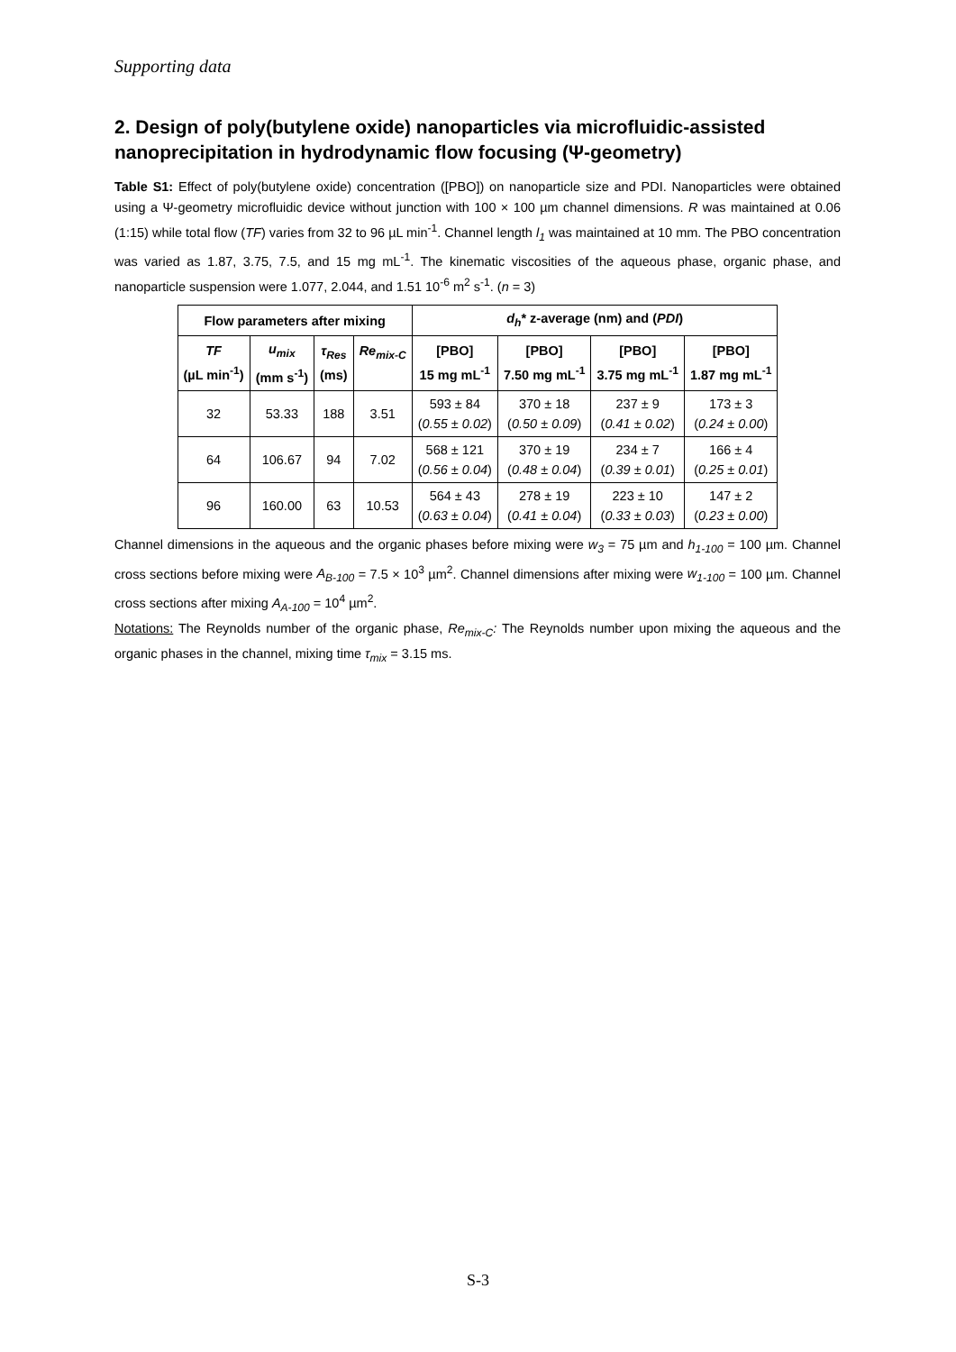Supporting data
2. Design of poly(butylene oxide) nanoparticles via microfluidic-assisted nanoprecipitation in hydrodynamic flow focusing (Ψ-geometry)
Table S1: Effect of poly(butylene oxide) concentration ([PBO]) on nanoparticle size and PDI. Nanoparticles were obtained using a Ψ-geometry microfluidic device without junction with 100 × 100 µm channel dimensions. R was maintained at 0.06 (1:15) while total flow (TF) varies from 32 to 96 µL min<sup>-1</sup>. Channel length l<sub>1</sub> was maintained at 10 mm. The PBO concentration was varied as 1.87, 3.75, 7.5, and 15 mg mL<sup>-1</sup>. The kinematic viscosities of the aqueous phase, organic phase, and nanoparticle suspension were 1.077, 2.044, and 1.51 10<sup>-6</sup> m<sup>2</sup> s<sup>-1</sup>. (n = 3)
| Flow parameters after mixing | | | | d<sub>h</sub> * z-average (nm) and ( PDI ) | | | |
| --- | --- | --- | --- | --- | --- | --- | --- |
| TF (µL min<sup>-1</sup>) | u<sub>mix</sub> (mm s<sup>-1</sup>) | τ<sub>Res</sub> (ms) | Re<sub>mix-C</sub> | [PBO] 15 mg mL<sup>-1</sup> | [PBO] 7.50 mg mL<sup>-1</sup> | [PBO] 3.75 mg mL<sup>-1</sup> | [PBO] 1.87 mg mL<sup>-1</sup> |
| 32 | 53.33 | 188 | 3.51 | 593 ± 84 ( 0.55 ± 0.02 ) | 370 ± 18 ( 0.50 ± 0.09 ) | 237 ± 9 ( 0.41 ± 0.02 ) | 173 ± 3 ( 0.24 ± 0.00 ) |
| 64 | 106.67 | 94 | 7.02 | 568 ± 121 ( 0.56 ± 0.04 ) | 370 ± 19 ( 0.48 ± 0.04 ) | 234 ± 7 ( 0.39 ± 0.01 ) | 166 ± 4 ( 0.25 ± 0.01 ) |
| 96 | 160.00 | 63 | 10.53 | 564 ± 43 ( 0.63 ± 0.04 ) | 278 ± 19 ( 0.41 ± 0.04 ) | 223 ± 10 ( 0.33 ± 0.03 ) | 147 ± 2 ( 0.23 ± 0.00 ) |
Channel dimensions in the aqueous and the organic phases before mixing were w<sub>3</sub> = 75 µm and h<sub>1-100</sub> = 100 µm. Channel cross sections before mixing were A<sub>B-100</sub> = 7.5 × 10<sup>3</sup> µm<sup>2</sup>. Channel dimensions after mixing were w<sub>1-100</sub> = 100 µm. Channel cross sections after mixing A<sub>A-100</sub> = 10<sup>4</sup> µm<sup>2</sup>.
Notations: The Reynolds number of the organic phase, Re<sub>mix-C</sub>: The Reynolds number upon mixing the aqueous and the organic phases in the channel, mixing time τ<sub>mix</sub> = 3.15 ms.
S-3